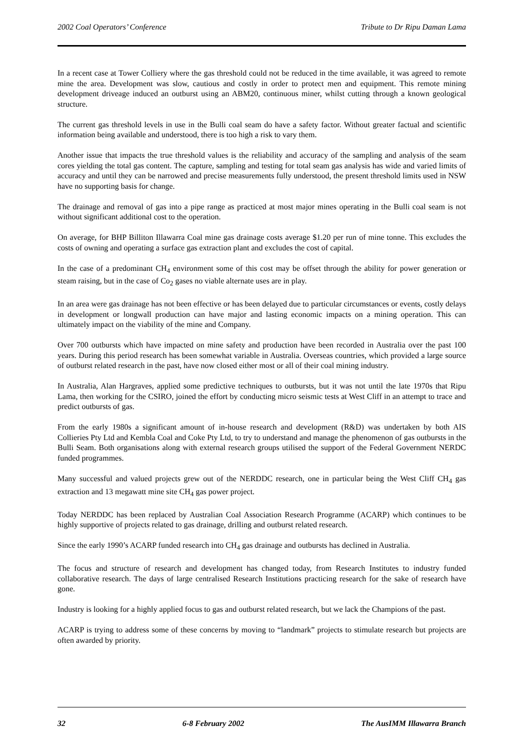2002 Coal Operators’ Conference Tribute to Dr Ripu Daman Lama
In a recent case at Tower Colliery where the gas threshold could not be reduced in the time available, it was agreed to remote mine the area. Development was slow, cautious and costly in order to protect men and equipment. This remote mining development driveage induced an outburst using an ABM20, continuous miner, whilst cutting through a known geological structure.
The current gas threshold levels in use in the Bulli coal seam do have a safety factor. Without greater factual and scientific information being available and understood, there is too high a risk to vary them.
Another issue that impacts the true threshold values is the reliability and accuracy of the sampling and analysis of the seam cores yielding the total gas content. The capture, sampling and testing for total seam gas analysis has wide and varied limits of accuracy and until they can be narrowed and precise measurements fully understood, the present threshold limits used in NSW have no supporting basis for change.
The drainage and removal of gas into a pipe range as practiced at most major mines operating in the Bulli coal seam is not without significant additional cost to the operation.
On average, for BHP Billiton Illawarra Coal mine gas drainage costs average $1.20 per run of mine tonne. This excludes the costs of owning and operating a surface gas extraction plant and excludes the cost of capital.
In the case of a predominant CH<sub>4</sub> environment some of this cost may be offset through the ability for power generation or steam raising, but in the case of Co<sub>2</sub> gases no viable alternate uses are in play.
In an area were gas drainage has not been effective or has been delayed due to particular circumstances or events, costly delays in development or longwall production can have major and lasting economic impacts on a mining operation. This can ultimately impact on the viability of the mine and Company.
Over 700 outbursts which have impacted on mine safety and production have been recorded in Australia over the past 100 years. During this period research has been somewhat variable in Australia. Overseas countries, which provided a large source of outburst related research in the past, have now closed either most or all of their coal mining industry.
In Australia, Alan Hargraves, applied some predictive techniques to outbursts, but it was not until the late 1970s that Ripu Lama, then working for the CSIRO, joined the effort by conducting micro seismic tests at West Cliff in an attempt to trace and predict outbursts of gas.
From the early 1980s a significant amount of in-house research and development (R&D) was undertaken by both AIS Collieries Pty Ltd and Kembla Coal and Coke Pty Ltd, to try to understand and manage the phenomenon of gas outbursts in the Bulli Seam. Both organisations along with external research groups utilised the support of the Federal Government NERDC funded programmes.
Many successful and valued projects grew out of the NERDDC research, one in particular being the West Cliff CH<sub>4</sub> gas extraction and 13 megawatt mine site CH<sub>4</sub> gas power project.
Today NERDDC has been replaced by Australian Coal Association Research Programme (ACARP) which continues to be highly supportive of projects related to gas drainage, drilling and outburst related research.
Since the early 1990’s ACARP funded research into CH<sub>4</sub> gas drainage and outbursts has declined in Australia.
The focus and structure of research and development has changed today, from Research Institutes to industry funded collaborative research. The days of large centralised Research Institutions practicing research for the sake of research have gone.
Industry is looking for a highly applied focus to gas and outburst related research, but we lack the Champions of the past.
ACARP is trying to address some of these concerns by moving to “landmark” projects to stimulate research but projects are often awarded by priority.
32 6-8 February 2002 The AusIMM Illawarra Branch